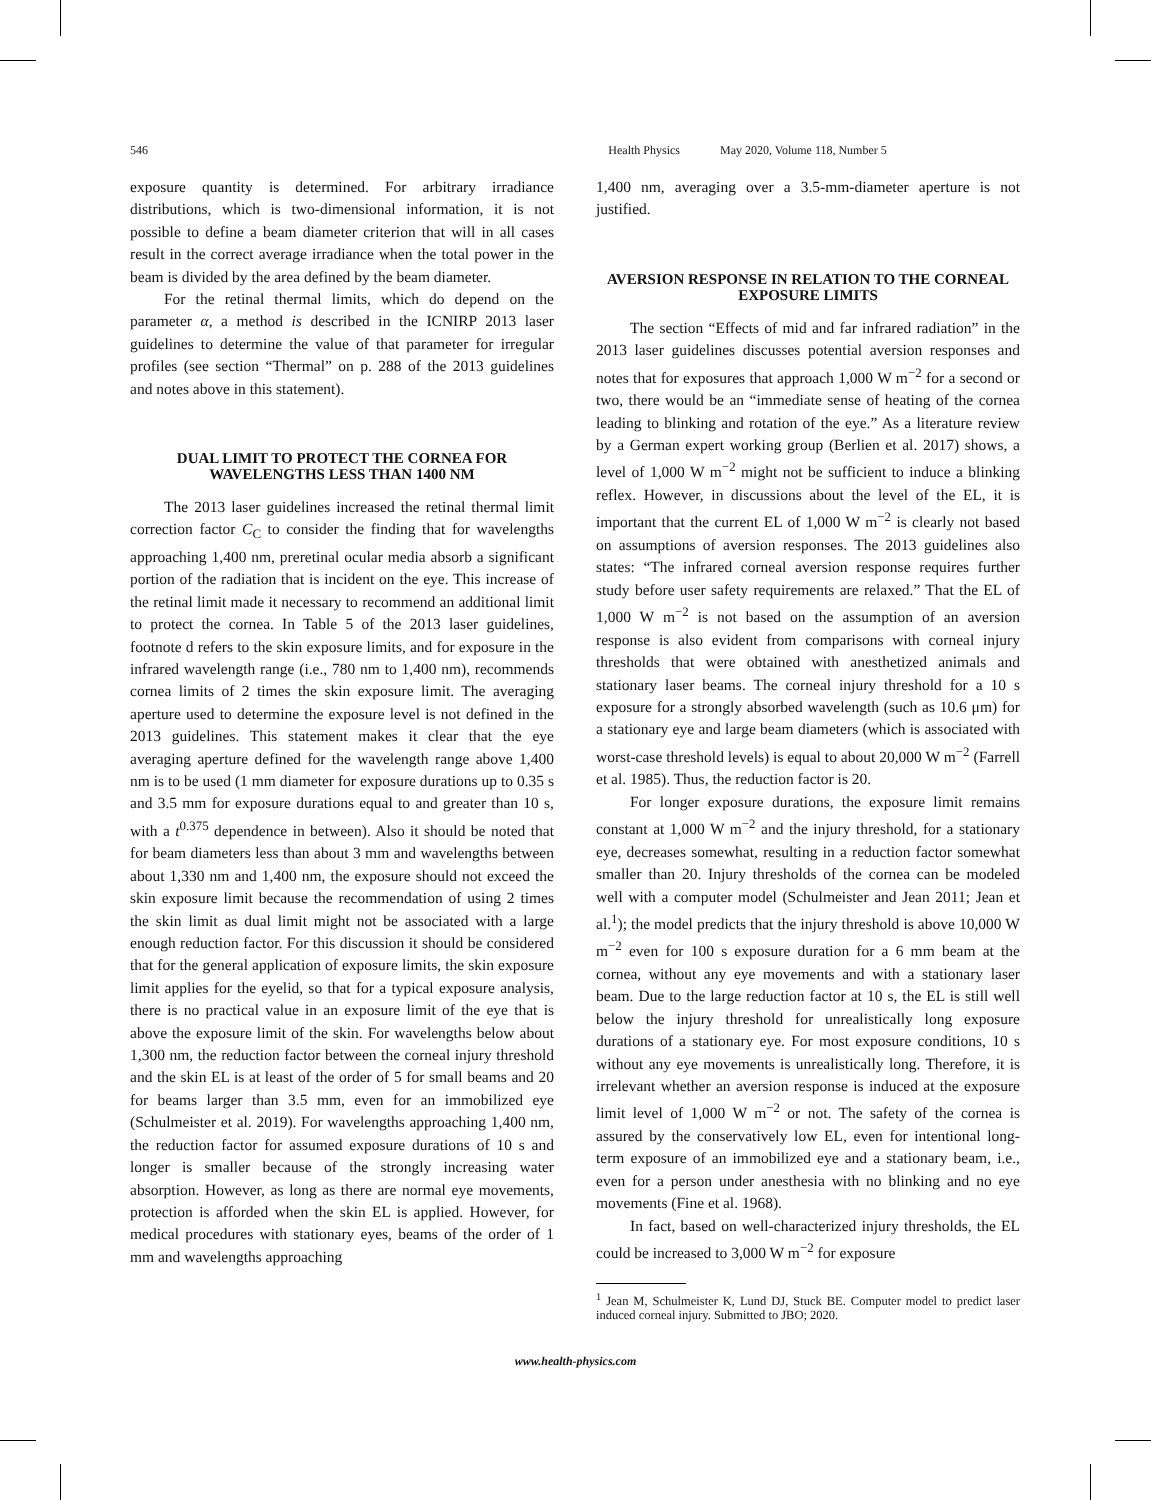546 Health Physics May 2020, Volume 118, Number 5
exposure quantity is determined. For arbitrary irradiance distributions, which is two-dimensional information, it is not possible to define a beam diameter criterion that will in all cases result in the correct average irradiance when the total power in the beam is divided by the area defined by the beam diameter.
For the retinal thermal limits, which do depend on the parameter α, a method is described in the ICNIRP 2013 laser guidelines to determine the value of that parameter for irregular profiles (see section “Thermal” on p. 288 of the 2013 guidelines and notes above in this statement).
DUAL LIMIT TO PROTECT THE CORNEA FOR WAVELENGTHS LESS THAN 1400 NM
The 2013 laser guidelines increased the retinal thermal limit correction factor C<sub>C</sub> to consider the finding that for wavelengths approaching 1,400 nm, preretinal ocular media absorb a significant portion of the radiation that is incident on the eye. This increase of the retinal limit made it necessary to recommend an additional limit to protect the cornea. In Table 5 of the 2013 laser guidelines, footnote d refers to the skin exposure limits, and for exposure in the infrared wavelength range (i.e., 780 nm to 1,400 nm), recommends cornea limits of 2 times the skin exposure limit. The averaging aperture used to determine the exposure level is not defined in the 2013 guidelines. This statement makes it clear that the eye averaging aperture defined for the wavelength range above 1,400 nm is to be used (1 mm diameter for exposure durations up to 0.35 s and 3.5 mm for exposure durations equal to and greater than 10 s, with a t<sup>0.375</sup> dependence in between). Also it should be noted that for beam diameters less than about 3 mm and wavelengths between about 1,330 nm and 1,400 nm, the exposure should not exceed the skin exposure limit because the recommendation of using 2 times the skin limit as dual limit might not be associated with a large enough reduction factor. For this discussion it should be considered that for the general application of exposure limits, the skin exposure limit applies for the eyelid, so that for a typical exposure analysis, there is no practical value in an exposure limit of the eye that is above the exposure limit of the skin. For wavelengths below about 1,300 nm, the reduction factor between the corneal injury threshold and the skin EL is at least of the order of 5 for small beams and 20 for beams larger than 3.5 mm, even for an immobilized eye (Schulmeister et al. 2019). For wavelengths approaching 1,400 nm, the reduction factor for assumed exposure durations of 10 s and longer is smaller because of the strongly increasing water absorption. However, as long as there are normal eye movements, protection is afforded when the skin EL is applied. However, for medical procedures with stationary eyes, beams of the order of 1 mm and wavelengths approaching
1,400 nm, averaging over a 3.5-mm-diameter aperture is not justified.
AVERSION RESPONSE IN RELATION TO THE CORNEAL EXPOSURE LIMITS
The section “Effects of mid and far infrared radiation” in the 2013 laser guidelines discusses potential aversion responses and notes that for exposures that approach 1,000 W m<sup>−2</sup> for a second or two, there would be an “immediate sense of heating of the cornea leading to blinking and rotation of the eye.” As a literature review by a German expert working group (Berlien et al. 2017) shows, a level of 1,000 W m<sup>−2</sup> might not be sufficient to induce a blinking reflex. However, in discussions about the level of the EL, it is important that the current EL of 1,000 W m<sup>−2</sup> is clearly not based on assumptions of aversion responses. The 2013 guidelines also states: “The infrared corneal aversion response requires further study before user safety requirements are relaxed.” That the EL of 1,000 W m<sup>−2</sup> is not based on the assumption of an aversion response is also evident from comparisons with corneal injury thresholds that were obtained with anesthetized animals and stationary laser beams. The corneal injury threshold for a 10 s exposure for a strongly absorbed wavelength (such as 10.6 μm) for a stationary eye and large beam diameters (which is associated with worst-case threshold levels) is equal to about 20,000 W m<sup>−2</sup> (Farrell et al. 1985). Thus, the reduction factor is 20.
For longer exposure durations, the exposure limit remains constant at 1,000 W m<sup>−2</sup> and the injury threshold, for a stationary eye, decreases somewhat, resulting in a reduction factor somewhat smaller than 20. Injury thresholds of the cornea can be modeled well with a computer model (Schulmeister and Jean 2011; Jean et al.<sup>1</sup>); the model predicts that the injury threshold is above 10,000 W m<sup>−2</sup> even for 100 s exposure duration for a 6 mm beam at the cornea, without any eye movements and with a stationary laser beam. Due to the large reduction factor at 10 s, the EL is still well below the injury threshold for unrealistically long exposure durations of a stationary eye. For most exposure conditions, 10 s without any eye movements is unrealistically long. Therefore, it is irrelevant whether an aversion response is induced at the exposure limit level of 1,000 W m<sup>−2</sup> or not. The safety of the cornea is assured by the conservatively low EL, even for intentional long-term exposure of an immobilized eye and a stationary beam, i.e., even for a person under anesthesia with no blinking and no eye movements (Fine et al. 1968).
In fact, based on well-characterized injury thresholds, the EL could be increased to 3,000 W m<sup>−2</sup> for exposure
<sup>1</sup> Jean M, Schulmeister K, Lund DJ, Stuck BE. Computer model to predict laser induced corneal injury. Submitted to JBO; 2020.
www.health-physics.com